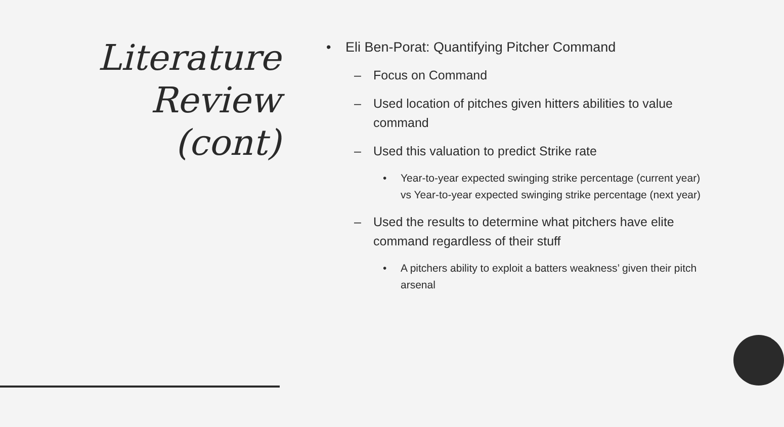Literature
Review
(cont)
• Eli Ben-Porat: Quantifying Pitcher Command
– Focus on Command
– Used location of pitches given hitters abilities to value command
– Used this valuation to predict Strike rate
• Year-to-year expected swinging strike percentage (current year) vs Year-to-year expected swinging strike percentage (next year)
– Used the results to determine what pitchers have elite command regardless of their stuff
• A pitchers ability to exploit a batters weakness’ given their pitch arsenal